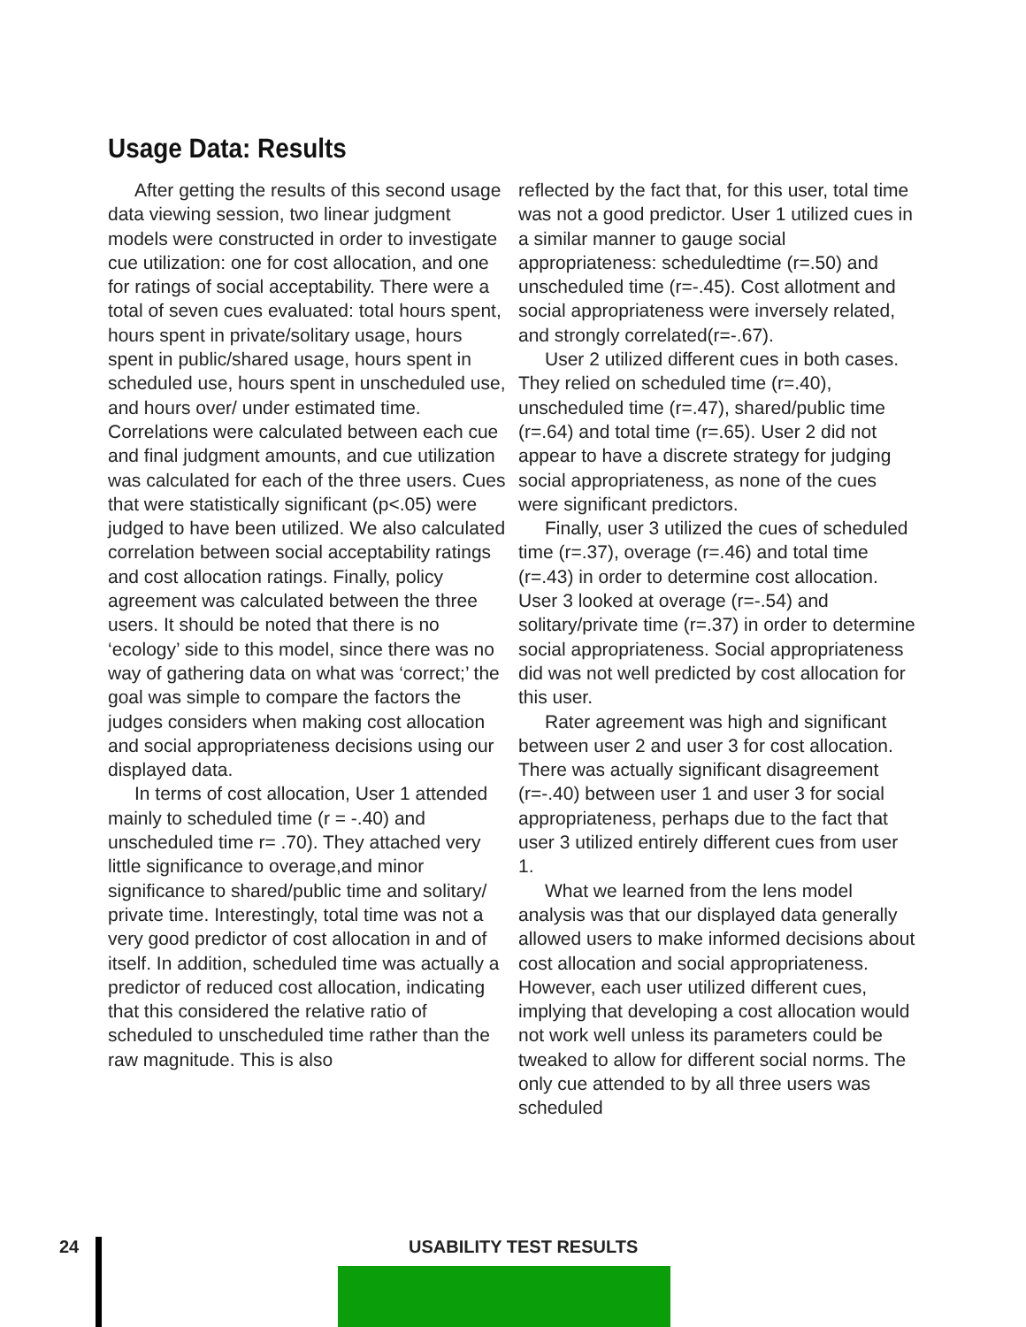Usage Data: Results
After getting the results of this second usage data viewing session, two linear judgment models were constructed in order to investigate cue utilization: one for cost allocation, and one for ratings of social acceptability. There were a total of seven cues evaluated: total hours spent, hours spent in private/solitary usage, hours spent in public/shared usage, hours spent in scheduled use, hours spent in unscheduled use, and hours over/ under estimated time. Correlations were calculated between each cue and final judgment amounts, and cue utilization was calculated for each of the three users. Cues that were statistically significant (p<.05) were judged to have been utilized. We also calculated correlation between social acceptability ratings and cost allocation ratings. Finally, policy agreement was calculated between the three users. It should be noted that there is no ‘ecology’ side to this model, since there was no way of gathering data on what was ‘correct;’ the goal was simple to compare the factors the judges considers when making cost allocation and social appropriateness decisions using our displayed data.
In terms of cost allocation, User 1 attended mainly to scheduled time (r = -.40) and unscheduled time r= .70). They attached very little significance to overage,and minor significance to shared/public time and solitary/ private time. Interestingly, total time was not a very good predictor of cost allocation in and of itself. In addition, scheduled time was actually a predictor of reduced cost allocation, indicating that this considered the relative ratio of scheduled to unscheduled time rather than the raw magnitude. This is also
reflected by the fact that, for this user, total time was not a good predictor. User 1 utilized cues in a similar manner to gauge social appropriateness: scheduledtime (r=.50) and unscheduled time (r=-.45). Cost allotment and social appropriateness were inversely related, and strongly correlated(r=-.67).
User 2 utilized different cues in both cases. They relied on scheduled time (r=.40), unscheduled time (r=.47), shared/public time (r=.64) and total time (r=.65). User 2 did not appear to have a discrete strategy for judging social appropriateness, as none of the cues were significant predictors.
Finally, user 3 utilized the cues of scheduled time (r=.37), overage (r=.46) and total time (r=.43) in order to determine cost allocation. User 3 looked at overage (r=-.54) and solitary/private time (r=.37) in order to determine social appropriateness. Social appropriateness did was not well predicted by cost allocation for this user.
Rater agreement was high and significant between user 2 and user 3 for cost allocation. There was actually significant disagreement (r=-.40) between user 1 and user 3 for social appropriateness, perhaps due to the fact that user 3 utilized entirely different cues from user 1.
What we learned from the lens model analysis was that our displayed data generally allowed users to make informed decisions about cost allocation and social appropriateness. However, each user utilized different cues, implying that developing a cost allocation would not work well unless its parameters could be tweaked to allow for different social norms. The only cue attended to by all three users was scheduled
24 USABILITY TEST RESULTS